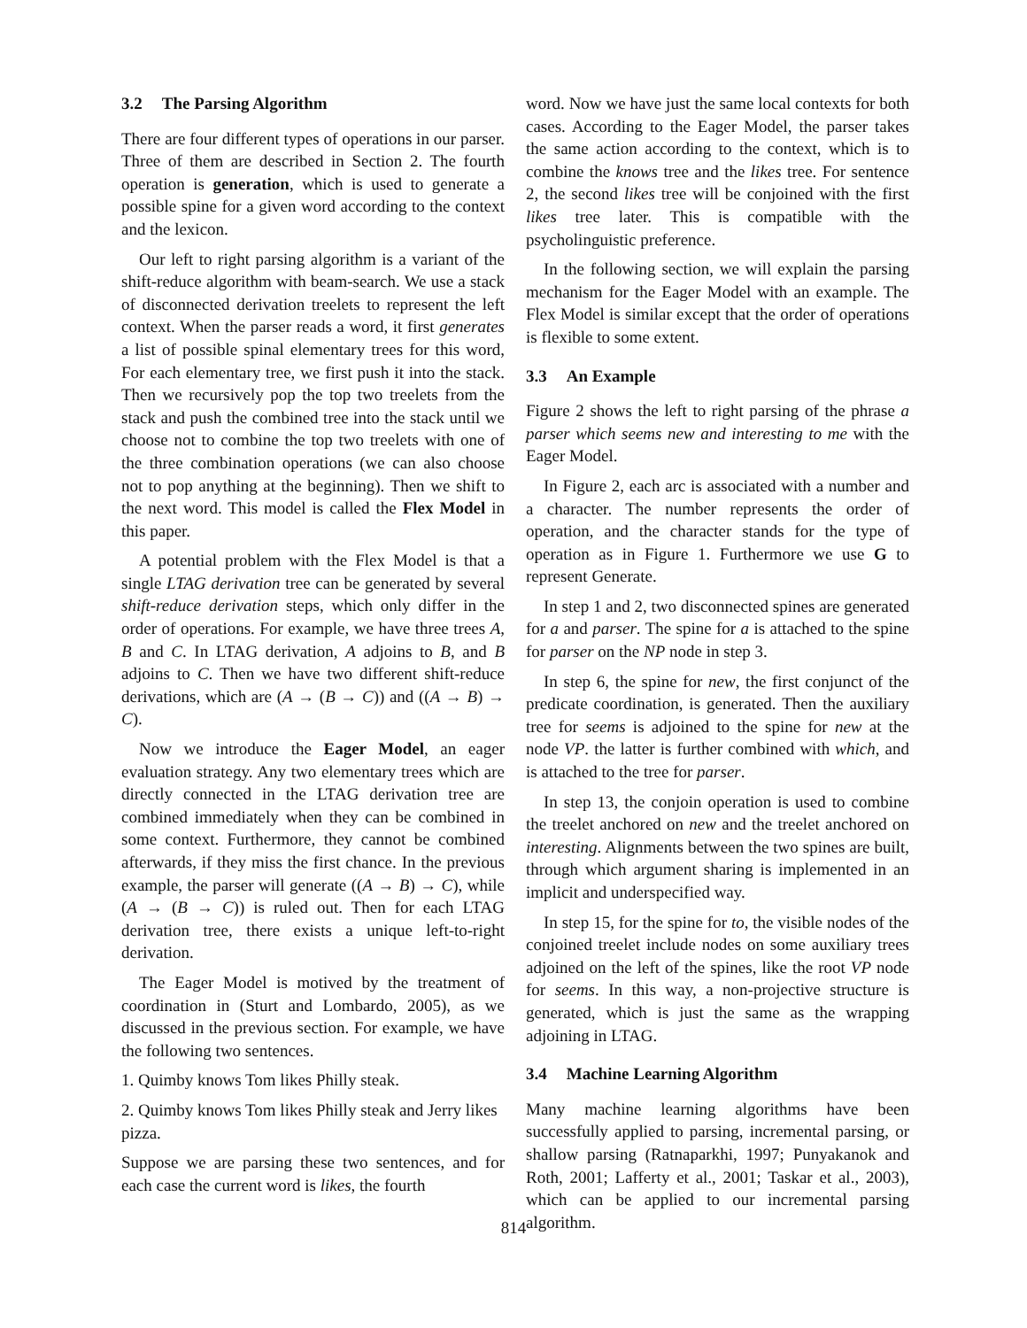3.2 The Parsing Algorithm
There are four different types of operations in our parser. Three of them are described in Section 2. The fourth operation is generation, which is used to generate a possible spine for a given word according to the context and the lexicon.
Our left to right parsing algorithm is a variant of the shift-reduce algorithm with beam-search. We use a stack of disconnected derivation treelets to represent the left context. When the parser reads a word, it first generates a list of possible spinal elementary trees for this word, For each elementary tree, we first push it into the stack. Then we recursively pop the top two treelets from the stack and push the combined tree into the stack until we choose not to combine the top two treelets with one of the three combination operations (we can also choose not to pop anything at the beginning). Then we shift to the next word. This model is called the Flex Model in this paper.
A potential problem with the Flex Model is that a single LTAG derivation tree can be generated by several shift-reduce derivation steps, which only differ in the order of operations. For example, we have three trees A, B and C. In LTAG derivation, A adjoins to B, and B adjoins to C. Then we have two different shift-reduce derivations, which are (A → (B → C)) and ((A → B) → C).
Now we introduce the Eager Model, an eager evaluation strategy. Any two elementary trees which are directly connected in the LTAG derivation tree are combined immediately when they can be combined in some context. Furthermore, they cannot be combined afterwards, if they miss the first chance. In the previous example, the parser will generate ((A → B) → C), while (A → (B → C)) is ruled out. Then for each LTAG derivation tree, there exists a unique left-to-right derivation.
The Eager Model is motived by the treatment of coordination in (Sturt and Lombardo, 2005), as we discussed in the previous section. For example, we have the following two sentences.
1. Quimby knows Tom likes Philly steak.
2. Quimby knows Tom likes Philly steak and Jerry likes pizza.
Suppose we are parsing these two sentences, and for each case the current word is likes, the fourth
word. Now we have just the same local contexts for both cases. According to the Eager Model, the parser takes the same action according to the context, which is to combine the knows tree and the likes tree. For sentence 2, the second likes tree will be conjoined with the first likes tree later. This is compatible with the psycholinguistic preference.
In the following section, we will explain the parsing mechanism for the Eager Model with an example. The Flex Model is similar except that the order of operations is flexible to some extent.
3.3 An Example
Figure 2 shows the left to right parsing of the phrase a parser which seems new and interesting to me with the Eager Model.
In Figure 2, each arc is associated with a number and a character. The number represents the order of operation, and the character stands for the type of operation as in Figure 1. Furthermore we use G to represent Generate.
In step 1 and 2, two disconnected spines are generated for a and parser. The spine for a is attached to the spine for parser on the NP node in step 3.
In step 6, the spine for new, the first conjunct of the predicate coordination, is generated. Then the auxiliary tree for seems is adjoined to the spine for new at the node VP. the latter is further combined with which, and is attached to the tree for parser.
In step 13, the conjoin operation is used to combine the treelet anchored on new and the treelet anchored on interesting. Alignments between the two spines are built, through which argument sharing is implemented in an implicit and underspecified way.
In step 15, for the spine for to, the visible nodes of the conjoined treelet include nodes on some auxiliary trees adjoined on the left of the spines, like the root VP node for seems. In this way, a non-projective structure is generated, which is just the same as the wrapping adjoining in LTAG.
3.4 Machine Learning Algorithm
Many machine learning algorithms have been successfully applied to parsing, incremental parsing, or shallow parsing (Ratnaparkhi, 1997; Punyakanok and Roth, 2001; Lafferty et al., 2001; Taskar et al., 2003), which can be applied to our incremental parsing algorithm.
814